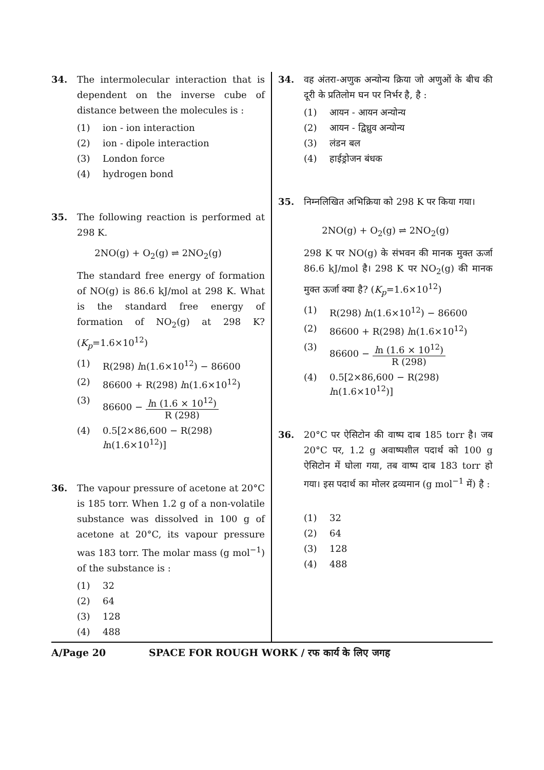34. The intermolecular interaction that is dependent on the inverse cube of distance between the molecules is :
(1) ion - ion interaction
(2) ion - dipole interaction
(3) London force
(4) hydrogen bond
35. The following reaction is performed at 298 K.
2NO(g) + O<sub>2</sub>(g) ⇌ 2NO<sub>2</sub>(g)
The standard free energy of formation of NO(g) is 86.6 kJ/mol at 298 K. What is the standard free energy of formation of NO<sub>2</sub>(g) at 298 K? (K<sub>p</sub>=1.6×10<sup>12</sup>)
(1) R(298) ln(1.6×10<sup>12</sup>) − 86600
(2) 86600 + R(298) ln(1.6×10<sup>12</sup>)
(3) 86600 − ln (1.6 × 10<sup>12</sup>) R (298)
(4) 0.5[2×86,600 − R(298) ln(1.6×10<sup>12</sup>)]
36. The vapour pressure of acetone at 20°C is 185 torr. When 1.2 g of a non-volatile substance was dissolved in 100 g of acetone at 20°C, its vapour pressure was 183 torr. The molar mass (g mol<sup>−1</sup>) of the substance is :
(1) 32
(2) 64
(3) 128
(4) 488
34. वह अंतरा-अणुक अन्योन्य क्रिया जो अणुओं के बीच की दूरी के प्रतिलोम घन पर निर्भर है, है :
(1) आयन - आयन अन्योन्य
(2) आयन - द्विध्रुव अन्योन्य
(3) लंडन बल
(4) हाईड्रोजन बंधक
35. निम्नलिखित अभिक्रिया को 298 K पर किया गया।
2NO(g) + O<sub>2</sub>(g) ⇌ 2NO<sub>2</sub>(g)
298 K पर NO(g) के संभवन की मानक मुक्त ऊर्जा 86.6 kJ/mol है। 298 K पर NO<sub>2</sub>(g) की मानक मुक्त ऊर्जा क्या है? (K<sub>p</sub>=1.6×10<sup>12</sup>)
(1) R(298) ln(1.6×10<sup>12</sup>) − 86600
(2) 86600 + R(298) ln(1.6×10<sup>12</sup>)
(3) 86600 − ln (1.6 × 10<sup>12</sup>) R (298)
(4) 0.5[2×86,600 − R(298) ln(1.6×10<sup>12</sup>)]
36. 20°C पर ऐसिटोन की वाष्प दाब 185 torr है। जब 20°C पर, 1.2 g अवाष्पशील पदार्थ को 100 g ऐसिटोन में घोला गया, तब वाष्प दाब 183 torr हो गया। इस पदार्थ का मोलर द्रव्यमान (g mol<sup>−1</sup> में) है :
(1) 32
(2) 64
(3) 128
(4) 488
A/Page 20 SPACE FOR ROUGH WORK / रफ कार्य के लिए जगह